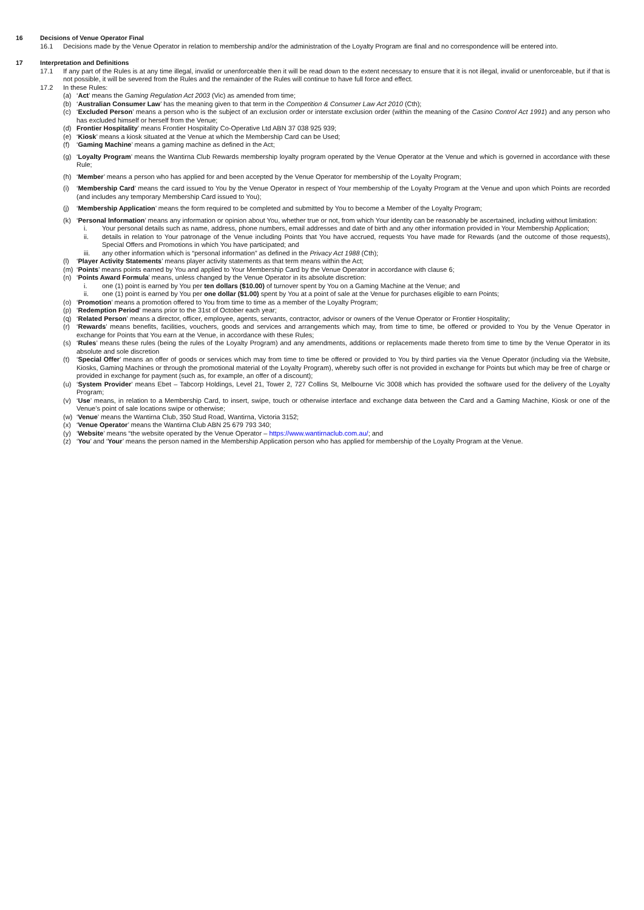16 Decisions of Venue Operator Final
16.1 Decisions made by the Venue Operator in relation to membership and/or the administration of the Loyalty Program are final and no correspondence will be entered into.
17 Interpretation and Definitions
17.1 If any part of the Rules is at any time illegal, invalid or unenforceable then it will be read down to the extent necessary to ensure that it is not illegal, invalid or unenforceable, but if that is not possible, it will be severed from the Rules and the remainder of the Rules will continue to have full force and effect.
17.2 In these Rules:
(a) ‘Act’ means the Gaming Regulation Act 2003 (Vic) as amended from time;
(b) ‘Australian Consumer Law’ has the meaning given to that term in the Competition & Consumer Law Act 2010 (Cth);
(c) ‘Excluded Person’ means a person who is the subject of an exclusion order or interstate exclusion order (within the meaning of the Casino Control Act 1991) and any person who has excluded himself or herself from the Venue;
(d) Frontier Hospitality’ means Frontier Hospitality Co-Operative Ltd ABN 37 038 925 939;
(e) ‘Kiosk’ means a kiosk situated at the Venue at which the Membership Card can be Used;
(f) ‘Gaming Machine’ means a gaming machine as defined in the Act;
(g) ‘Loyalty Program’ means the Wantirna Club Rewards membership loyalty program operated by the Venue Operator at the Venue and which is governed in accordance with these Rule;
(h) ‘Member’ means a person who has applied for and been accepted by the Venue Operator for membership of the Loyalty Program;
(i) ‘Membership Card’ means the card issued to You by the Venue Operator in respect of Your membership of the Loyalty Program at the Venue and upon which Points are recorded (and includes any temporary Membership Card issued to You);
(j) ‘Membership Application’ means the form required to be completed and submitted by You to become a Member of the Loyalty Program;
(k) ‘Personal Information’ means any information or opinion about You, whether true or not, from which Your identity can be reasonably be ascertained, including without limitation:
i. Your personal details such as name, address, phone numbers, email addresses and date of birth and any other information provided in Your Membership Application;
ii. details in relation to Your patronage of the Venue including Points that You have accrued, requests You have made for Rewards (and the outcome of those requests), Special Offers and Promotions in which You have participated; and
iii. any other information which is “personal information” as defined in the Privacy Act 1988 (Cth);
(l) ‘Player Activity Statements’ means player activity statements as that term means within the Act;
(m) ‘Points’ means points earned by You and applied to Your Membership Card by the Venue Operator in accordance with clause 6;
(n) ‘Points Award Formula’ means, unless changed by the Venue Operator in its absolute discretion:
i. one (1) point is earned by You per ten dollars ($10.00) of turnover spent by You on a Gaming Machine at the Venue; and
ii. one (1) point is earned by You per one dollar ($1.00) spent by You at a point of sale at the Venue for purchases eligible to earn Points;
(o) ‘Promotion’ means a promotion offered to You from time to time as a member of the Loyalty Program;
(p) ‘Redemption Period’ means prior to the 31st of October each year;
(q) ‘Related Person’ means a director, officer, employee, agents, servants, contractor, advisor or owners of the Venue Operator or Frontier Hospitality;
(r) ‘Rewards’ means benefits, facilities, vouchers, goods and services and arrangements which may, from time to time, be offered or provided to You by the Venue Operator in exchange for Points that You earn at the Venue, in accordance with these Rules;
(s) ‘Rules’ means these rules (being the rules of the Loyalty Program) and any amendments, additions or replacements made thereto from time to time by the Venue Operator in its absolute and sole discretion
(t) ‘Special Offer’ means an offer of goods or services which may from time to time be offered or provided to You by third parties via the Venue Operator (including via the Website, Kiosks, Gaming Machines or through the promotional material of the Loyalty Program), whereby such offer is not provided in exchange for Points but which may be free of charge or provided in exchange for payment (such as, for example, an offer of a discount);
(u) ‘System Provider’ means Ebet – Tabcorp Holdings, Level 21, Tower 2, 727 Collins St, Melbourne Vic 3008 which has provided the software used for the delivery of the Loyalty Program;
(v) ‘Use’ means, in relation to a Membership Card, to insert, swipe, touch or otherwise interface and exchange data between the Card and a Gaming Machine, Kiosk or one of the Venue’s point of sale locations swipe or otherwise;
(w) ‘Venue’ means the Wantirna Club, 350 Stud Road, Wantirna, Victoria 3152;
(x) ‘Venue Operator’ means the Wantirna Club ABN 25 679 793 340;
(y) ‘Website’ means “the website operated by the Venue Operator – https://www.wantirnaclub.com.au/; and
(z) ‘You’ and ‘Your’ means the person named in the Membership Application person who has applied for membership of the Loyalty Program at the Venue.